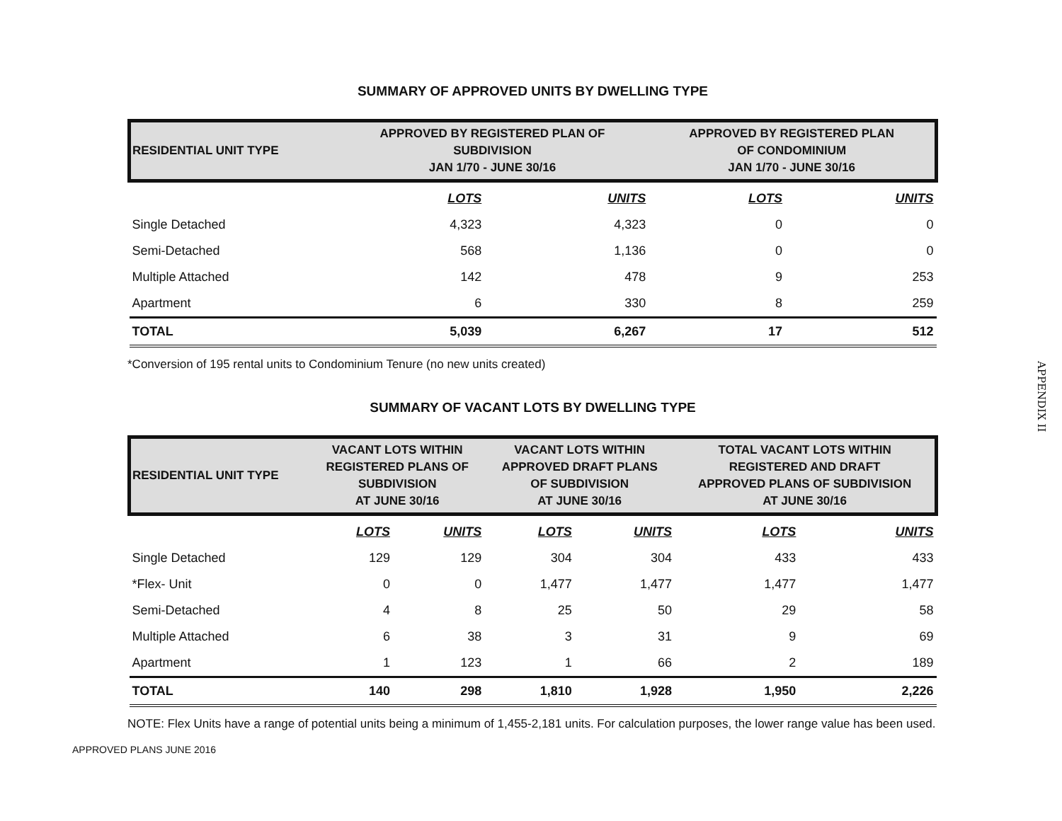SUMMARY OF APPROVED UNITS BY DWELLING TYPE
| RESIDENTIAL UNIT TYPE | APPROVED BY REGISTERED PLAN OF SUBDIVISION JAN 1/70 - JUNE 30/16 | | APPROVED BY REGISTERED PLAN OF CONDOMINIUM JAN 1/70 - JUNE 30/16 | |
| --- | --- | --- | --- | --- |
| | LOTS | UNITS | LOTS | UNITS |
| Single Detached | 4,323 | 4,323 | 0 | 0 |
| Semi-Detached | 568 | 1,136 | 0 | 0 |
| Multiple Attached | 142 | 478 | 9 | 253 |
| Apartment | 6 | 330 | 8 | 259 |
| TOTAL | 5,039 | 6,267 | 17 | 512 |
*Conversion of 195 rental units to Condominium Tenure (no new units created)
SUMMARY OF VACANT LOTS BY DWELLING TYPE
| RESIDENTIAL UNIT TYPE | VACANT LOTS WITHIN REGISTERED PLANS OF SUBDIVISION AT JUNE 30/16 | | VACANT LOTS WITHIN APPROVED DRAFT PLANS OF SUBDIVISION AT JUNE 30/16 | | TOTAL VACANT LOTS WITHIN REGISTERED AND DRAFT APPROVED PLANS OF SUBDIVISION AT JUNE 30/16 | |
| --- | --- | --- | --- | --- | --- | --- |
| | LOTS | UNITS | LOTS | UNITS | LOTS | UNITS |
| Single Detached | 129 | 129 | 304 | 304 | 433 | 433 |
| *Flex- Unit | 0 | 0 | 1,477 | 1,477 | 1,477 | 1,477 |
| Semi-Detached | 4 | 8 | 25 | 50 | 29 | 58 |
| Multiple Attached | 6 | 38 | 3 | 31 | 9 | 69 |
| Apartment | 1 | 123 | 1 | 66 | 2 | 189 |
| TOTAL | 140 | 298 | 1,810 | 1,928 | 1,950 | 2,226 |
NOTE: Flex Units have a range of potential units being a minimum of 1,455-2,181 units. For calculation purposes, the lower range value has been used.
APPROVED PLANS JUNE 2016
APPENDIX II